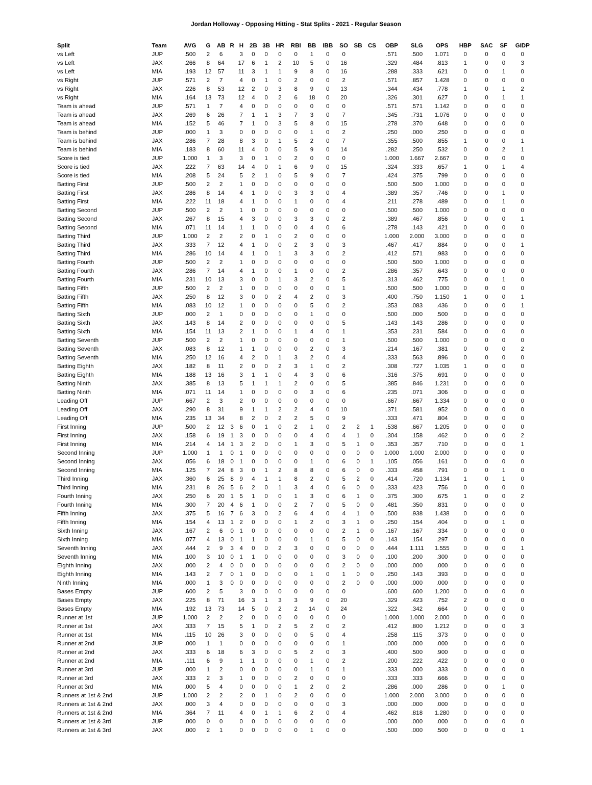Jordan Holloway - Opposing Hitting - Stat Splits - 2021 - Regular Season
| Split | Team | AVG | G | AB | R | H | 2B | 3B | HR | RBI | BB | IBB | SO | SB | CS | OBP | SLG | OPS | HBP | SAC | SF | GIDP |
| --- | --- | --- | --- | --- | --- | --- | --- | --- | --- | --- | --- | --- | --- | --- | --- | --- | --- | --- | --- | --- | --- | --- |
| vs Left | JUP | .500 | 2 | 6 | | 3 | 0 | 0 | 0 | 0 | 1 | 0 | 0 | | | .571 | .500 | 1.071 | 0 | 0 | 0 | 0 |
| vs Left | JAX | .266 | 8 | 64 | | 17 | 6 | 1 | 2 | 10 | 5 | 0 | 16 | | | .329 | .484 | .813 | 1 | 0 | 0 | 3 |
| vs Left | MIA | .193 | 12 | 57 | | 11 | 3 | 1 | 1 | 9 | 8 | 0 | 16 | | | .288 | .333 | .621 | 0 | 0 | 1 | 0 |
| vs Right | JUP | .571 | 2 | 7 | | 4 | 0 | 1 | 0 | 2 | 0 | 0 | 2 | | | .571 | .857 | 1.428 | 0 | 0 | 0 | 0 |
| vs Right | JAX | .226 | 8 | 53 | | 12 | 2 | 0 | 3 | 8 | 9 | 0 | 13 | | | .344 | .434 | .778 | 1 | 0 | 1 | 2 |
| vs Right | MIA | .164 | 13 | 73 | | 12 | 4 | 0 | 2 | 6 | 18 | 0 | 20 | | | .326 | .301 | .627 | 0 | 0 | 1 | 1 |
| Team is ahead | JUP | .571 | 1 | 7 | | 4 | 0 | 0 | 0 | 0 | 0 | 0 | 0 | | | .571 | .571 | 1.142 | 0 | 0 | 0 | 0 |
| Team is ahead | JAX | .269 | 6 | 26 | | 7 | 1 | 1 | 3 | 7 | 3 | 0 | 7 | | | .345 | .731 | 1.076 | 0 | 0 | 0 | 0 |
| Team is ahead | MIA | .152 | 5 | 46 | | 7 | 1 | 0 | 3 | 5 | 8 | 0 | 15 | | | .278 | .370 | .648 | 0 | 0 | 0 | 0 |
| Team is behind | JUP | .000 | 1 | 3 | | 0 | 0 | 0 | 0 | 0 | 1 | 0 | 2 | | | .250 | .000 | .250 | 0 | 0 | 0 | 0 |
| Team is behind | JAX | .286 | 7 | 28 | | 8 | 3 | 0 | 1 | 5 | 2 | 0 | 7 | | | .355 | .500 | .855 | 1 | 0 | 0 | 1 |
| Team is behind | MIA | .183 | 8 | 60 | | 11 | 4 | 0 | 0 | 5 | 9 | 0 | 14 | | | .282 | .250 | .532 | 0 | 0 | 2 | 1 |
| Score is tied | JUP | 1.000 | 1 | 3 | | 3 | 0 | 1 | 0 | 2 | 0 | 0 | 0 | | | 1.000 | 1.667 | 2.667 | 0 | 0 | 0 | 0 |
| Score is tied | JAX | .222 | 7 | 63 | | 14 | 4 | 0 | 1 | 6 | 9 | 0 | 15 | | | .324 | .333 | .657 | 1 | 0 | 1 | 4 |
| Score is tied | MIA | .208 | 5 | 24 | | 5 | 2 | 1 | 0 | 5 | 9 | 0 | 7 | | | .424 | .375 | .799 | 0 | 0 | 0 | 0 |
| Batting First | JUP | .500 | 2 | 2 | | 1 | 0 | 0 | 0 | 0 | 0 | 0 | 0 | | | .500 | .500 | 1.000 | 0 | 0 | 0 | 0 |
| Batting First | JAX | .286 | 8 | 14 | | 4 | 1 | 0 | 0 | 3 | 3 | 0 | 4 | | | .389 | .357 | .746 | 0 | 0 | 1 | 0 |
| Batting First | MIA | .222 | 11 | 18 | | 4 | 1 | 0 | 0 | 1 | 0 | 0 | 4 | | | .211 | .278 | .489 | 0 | 0 | 1 | 0 |
| Batting Second | JUP | .500 | 2 | 2 | | 1 | 0 | 0 | 0 | 0 | 0 | 0 | 0 | | | .500 | .500 | 1.000 | 0 | 0 | 0 | 0 |
| Batting Second | JAX | .267 | 8 | 15 | | 4 | 3 | 0 | 0 | 3 | 3 | 0 | 2 | | | .389 | .467 | .856 | 0 | 0 | 0 | 1 |
| Batting Second | MIA | .071 | 11 | 14 | | 1 | 1 | 0 | 0 | 0 | 4 | 0 | 6 | | | .278 | .143 | .421 | 0 | 0 | 0 | 0 |
| Batting Third | JUP | 1.000 | 2 | 2 | | 2 | 0 | 1 | 0 | 2 | 0 | 0 | 0 | | | 1.000 | 2.000 | 3.000 | 0 | 0 | 0 | 0 |
| Batting Third | JAX | .333 | 7 | 12 | | 4 | 1 | 0 | 0 | 2 | 3 | 0 | 3 | | | .467 | .417 | .884 | 0 | 0 | 0 | 1 |
| Batting Third | MIA | .286 | 10 | 14 | | 4 | 1 | 0 | 1 | 3 | 3 | 0 | 2 | | | .412 | .571 | .983 | 0 | 0 | 0 | 0 |
| Batting Fourth | JUP | .500 | 2 | 2 | | 1 | 0 | 0 | 0 | 0 | 0 | 0 | 0 | | | .500 | .500 | 1.000 | 0 | 0 | 0 | 0 |
| Batting Fourth | JAX | .286 | 7 | 14 | | 4 | 1 | 0 | 0 | 1 | 0 | 0 | 2 | | | .286 | .357 | .643 | 0 | 0 | 0 | 0 |
| Batting Fourth | MIA | .231 | 10 | 13 | | 3 | 0 | 0 | 1 | 3 | 2 | 0 | 5 | | | .313 | .462 | .775 | 0 | 0 | 1 | 0 |
| Batting Fifth | JUP | .500 | 2 | 2 | | 1 | 0 | 0 | 0 | 0 | 0 | 0 | 1 | | | .500 | .500 | 1.000 | 0 | 0 | 0 | 0 |
| Batting Fifth | JAX | .250 | 8 | 12 | | 3 | 0 | 0 | 2 | 4 | 2 | 0 | 3 | | | .400 | .750 | 1.150 | 1 | 0 | 0 | 1 |
| Batting Fifth | MIA | .083 | 10 | 12 | | 1 | 0 | 0 | 0 | 0 | 5 | 0 | 2 | | | .353 | .083 | .436 | 0 | 0 | 0 | 1 |
| Batting Sixth | JUP | .000 | 2 | 1 | | 0 | 0 | 0 | 0 | 0 | 1 | 0 | 0 | | | .500 | .000 | .500 | 0 | 0 | 0 | 0 |
| Batting Sixth | JAX | .143 | 8 | 14 | | 2 | 0 | 0 | 0 | 0 | 0 | 0 | 5 | | | .143 | .143 | .286 | 0 | 0 | 0 | 0 |
| Batting Sixth | MIA | .154 | 11 | 13 | | 2 | 1 | 0 | 0 | 1 | 4 | 0 | 1 | | | .353 | .231 | .584 | 0 | 0 | 0 | 0 |
| Batting Seventh | JUP | .500 | 2 | 2 | | 1 | 0 | 0 | 0 | 0 | 0 | 0 | 1 | | | .500 | .500 | 1.000 | 0 | 0 | 0 | 0 |
| Batting Seventh | JAX | .083 | 8 | 12 | | 1 | 1 | 0 | 0 | 0 | 2 | 0 | 3 | | | .214 | .167 | .381 | 0 | 0 | 0 | 2 |
| Batting Seventh | MIA | .250 | 12 | 16 | | 4 | 2 | 0 | 1 | 3 | 2 | 0 | 4 | | | .333 | .563 | .896 | 0 | 0 | 0 | 0 |
| Batting Eighth | JAX | .182 | 8 | 11 | | 2 | 0 | 0 | 2 | 3 | 1 | 0 | 2 | | | .308 | .727 | 1.035 | 1 | 0 | 0 | 0 |
| Batting Eighth | MIA | .188 | 13 | 16 | | 3 | 1 | 1 | 0 | 4 | 3 | 0 | 6 | | | .316 | .375 | .691 | 0 | 0 | 0 | 0 |
| Batting Ninth | JAX | .385 | 8 | 13 | | 5 | 1 | 1 | 1 | 2 | 0 | 0 | 5 | | | .385 | .846 | 1.231 | 0 | 0 | 0 | 0 |
| Batting Ninth | MIA | .071 | 11 | 14 | | 1 | 0 | 0 | 0 | 0 | 3 | 0 | 6 | | | .235 | .071 | .306 | 0 | 0 | 0 | 0 |
| Leading Off | JUP | .667 | 2 | 3 | | 2 | 0 | 0 | 0 | 0 | 0 | 0 | 0 | | | .667 | .667 | 1.334 | 0 | 0 | 0 | 0 |
| Leading Off | JAX | .290 | 8 | 31 | | 9 | 1 | 1 | 2 | 2 | 4 | 0 | 10 | | | .371 | .581 | .952 | 0 | 0 | 0 | 0 |
| Leading Off | MIA | .235 | 13 | 34 | | 8 | 2 | 0 | 2 | 2 | 5 | 0 | 9 | | | .333 | .471 | .804 | 0 | 0 | 0 | 0 |
| First Inning | JUP | .500 | 2 | 12 | 3 | 6 | 0 | 1 | 0 | 2 | 1 | 0 | 2 | 2 | 1 | .538 | .667 | 1.205 | 0 | 0 | 0 | 0 |
| First Inning | JAX | .158 | 6 | 19 | 1 | 3 | 0 | 0 | 0 | 0 | 4 | 0 | 4 | 1 | 0 | .304 | .158 | .462 | 0 | 0 | 0 | 2 |
| First Inning | MIA | .214 | 4 | 14 | 1 | 3 | 2 | 0 | 0 | 1 | 3 | 0 | 5 | 1 | 0 | .353 | .357 | .710 | 0 | 0 | 0 | 1 |
| Second Inning | JUP | 1.000 | 1 | 1 | 0 | 1 | 0 | 0 | 0 | 0 | 0 | 0 | 0 | 0 | 0 | 1.000 | 1.000 | 2.000 | 0 | 0 | 0 | 0 |
| Second Inning | JAX | .056 | 6 | 18 | 0 | 1 | 0 | 0 | 0 | 0 | 1 | 0 | 6 | 0 | 1 | .105 | .056 | .161 | 0 | 0 | 0 | 0 |
| Second Inning | MIA | .125 | 7 | 24 | 8 | 3 | 0 | 1 | 2 | 8 | 8 | 0 | 6 | 0 | 0 | .333 | .458 | .791 | 0 | 0 | 1 | 0 |
| Third Inning | JAX | .360 | 6 | 25 | 8 | 9 | 4 | 1 | 1 | 8 | 2 | 0 | 5 | 2 | 0 | .414 | .720 | 1.134 | 1 | 0 | 1 | 0 |
| Third Inning | MIA | .231 | 8 | 26 | 5 | 6 | 2 | 0 | 1 | 3 | 4 | 0 | 6 | 0 | 0 | .333 | .423 | .756 | 0 | 0 | 0 | 0 |
| Fourth Inning | JAX | .250 | 6 | 20 | 1 | 5 | 1 | 0 | 0 | 1 | 3 | 0 | 6 | 1 | 0 | .375 | .300 | .675 | 1 | 0 | 0 | 2 |
| Fourth Inning | MIA | .300 | 7 | 20 | 4 | 6 | 1 | 0 | 0 | 2 | 7 | 0 | 5 | 0 | 0 | .481 | .350 | .831 | 0 | 0 | 0 | 0 |
| Fifth Inning | JAX | .375 | 5 | 16 | 7 | 6 | 3 | 0 | 2 | 6 | 4 | 0 | 4 | 1 | 0 | .500 | .938 | 1.438 | 0 | 0 | 0 | 0 |
| Fifth Inning | MIA | .154 | 4 | 13 | 1 | 2 | 0 | 0 | 0 | 1 | 2 | 0 | 3 | 1 | 0 | .250 | .154 | .404 | 0 | 0 | 1 | 0 |
| Sixth Inning | JAX | .167 | 2 | 6 | 0 | 1 | 0 | 0 | 0 | 0 | 0 | 0 | 2 | 1 | 0 | .167 | .167 | .334 | 0 | 0 | 0 | 0 |
| Sixth Inning | MIA | .077 | 4 | 13 | 0 | 1 | 1 | 0 | 0 | 0 | 1 | 0 | 5 | 0 | 0 | .143 | .154 | .297 | 0 | 0 | 0 | 0 |
| Seventh Inning | JAX | .444 | 2 | 9 | 3 | 4 | 0 | 0 | 2 | 3 | 0 | 0 | 0 | 0 | 0 | .444 | 1.111 | 1.555 | 0 | 0 | 0 | 1 |
| Seventh Inning | MIA | .100 | 3 | 10 | 0 | 1 | 1 | 0 | 0 | 0 | 0 | 0 | 3 | 0 | 0 | .100 | .200 | .300 | 0 | 0 | 0 | 0 |
| Eighth Inning | JAX | .000 | 2 | 4 | 0 | 0 | 0 | 0 | 0 | 0 | 0 | 0 | 2 | 0 | 0 | .000 | .000 | .000 | 0 | 0 | 0 | 0 |
| Eighth Inning | MIA | .143 | 2 | 7 | 0 | 1 | 0 | 0 | 0 | 0 | 1 | 0 | 1 | 0 | 0 | .250 | .143 | .393 | 0 | 0 | 0 | 0 |
| Ninth Inning | MIA | .000 | 1 | 3 | 0 | 0 | 0 | 0 | 0 | 0 | 0 | 0 | 2 | 0 | 0 | .000 | .000 | .000 | 0 | 0 | 0 | 0 |
| Bases Empty | JUP | .600 | 2 | 5 | | 3 | 0 | 0 | 0 | 0 | 0 | 0 | 0 | | | .600 | .600 | 1.200 | 0 | 0 | 0 | 0 |
| Bases Empty | JAX | .225 | 8 | 71 | | 16 | 3 | 1 | 3 | 3 | 9 | 0 | 20 | | | .329 | .423 | .752 | 2 | 0 | 0 | 0 |
| Bases Empty | MIA | .192 | 13 | 73 | | 14 | 5 | 0 | 2 | 2 | 14 | 0 | 24 | | | .322 | .342 | .664 | 0 | 0 | 0 | 0 |
| Runner at 1st | JUP | 1.000 | 2 | 2 | | 2 | 0 | 0 | 0 | 0 | 0 | 0 | 0 | | | 1.000 | 1.000 | 2.000 | 0 | 0 | 0 | 0 |
| Runner at 1st | JAX | .333 | 7 | 15 | | 5 | 1 | 0 | 2 | 5 | 2 | 0 | 2 | | | .412 | .800 | 1.212 | 0 | 0 | 0 | 3 |
| Runner at 1st | MIA | .115 | 10 | 26 | | 3 | 0 | 0 | 0 | 0 | 5 | 0 | 4 | | | .258 | .115 | .373 | 0 | 0 | 0 | 0 |
| Runner at 2nd | JUP | .000 | 1 | 1 | | 0 | 0 | 0 | 0 | 0 | 0 | 0 | 1 | | | .000 | .000 | .000 | 0 | 0 | 0 | 0 |
| Runner at 2nd | JAX | .333 | 6 | 18 | | 6 | 3 | 0 | 0 | 5 | 2 | 0 | 3 | | | .400 | .500 | .900 | 0 | 0 | 0 | 0 |
| Runner at 2nd | MIA | .111 | 6 | 9 | | 1 | 1 | 0 | 0 | 0 | 1 | 0 | 2 | | | .200 | .222 | .422 | 0 | 0 | 0 | 0 |
| Runner at 3rd | JUP | .000 | 1 | 2 | | 0 | 0 | 0 | 0 | 0 | 1 | 0 | 1 | | | .333 | .000 | .333 | 0 | 0 | 0 | 0 |
| Runner at 3rd | JAX | .333 | 2 | 3 | | 1 | 0 | 0 | 0 | 2 | 0 | 0 | 0 | | | .333 | .333 | .666 | 0 | 0 | 0 | 0 |
| Runner at 3rd | MIA | .000 | 5 | 4 | | 0 | 0 | 0 | 0 | 1 | 2 | 0 | 2 | | | .286 | .000 | .286 | 0 | 0 | 1 | 0 |
| Runners at 1st & 2nd | JUP | 1.000 | 2 | 2 | | 2 | 0 | 1 | 0 | 2 | 0 | 0 | 0 | | | 1.000 | 2.000 | 3.000 | 0 | 0 | 0 | 0 |
| Runners at 1st & 2nd | JAX | .000 | 3 | 4 | | 0 | 0 | 0 | 0 | 0 | 0 | 0 | 3 | | | .000 | .000 | .000 | 0 | 0 | 0 | 0 |
| Runners at 1st & 2nd | MIA | .364 | 7 | 11 | | 4 | 0 | 1 | 1 | 6 | 2 | 0 | 4 | | | .462 | .818 | 1.280 | 0 | 0 | 0 | 0 |
| Runners at 1st & 3rd | JUP | .000 | 0 | 0 | | 0 | 0 | 0 | 0 | 0 | 0 | 0 | 0 | | | .000 | .000 | .000 | 0 | 0 | 0 | 0 |
| Runners at 1st & 3rd | JAX | .000 | 2 | 1 | | 0 | 0 | 0 | 0 | 0 | 1 | 0 | 0 | | | .500 | .000 | .500 | 0 | 0 | 0 | 1 |